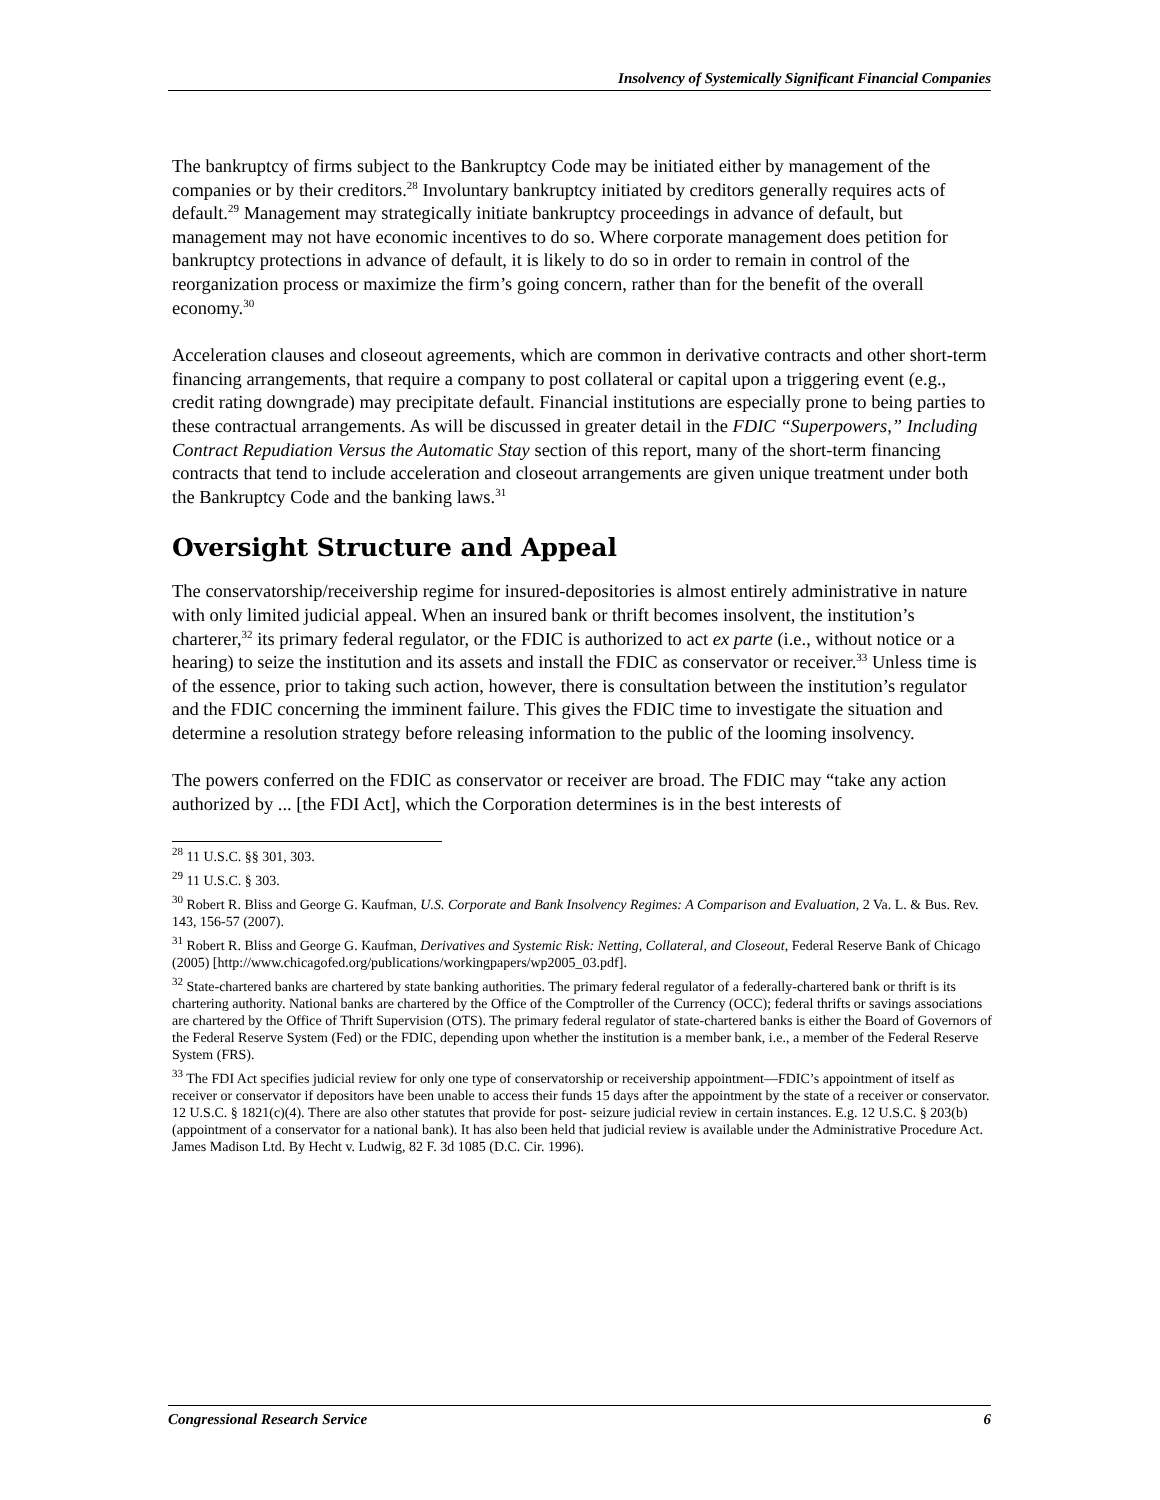Insolvency of Systemically Significant Financial Companies
The bankruptcy of firms subject to the Bankruptcy Code may be initiated either by management of the companies or by their creditors.<sup>28</sup> Involuntary bankruptcy initiated by creditors generally requires acts of default.<sup>29</sup> Management may strategically initiate bankruptcy proceedings in advance of default, but management may not have economic incentives to do so. Where corporate management does petition for bankruptcy protections in advance of default, it is likely to do so in order to remain in control of the reorganization process or maximize the firm’s going concern, rather than for the benefit of the overall economy.<sup>30</sup>
Acceleration clauses and closeout agreements, which are common in derivative contracts and other short-term financing arrangements, that require a company to post collateral or capital upon a triggering event (e.g., credit rating downgrade) may precipitate default. Financial institutions are especially prone to being parties to these contractual arrangements. As will be discussed in greater detail in the FDIC “Superpowers,” Including Contract Repudiation Versus the Automatic Stay section of this report, many of the short-term financing contracts that tend to include acceleration and closeout arrangements are given unique treatment under both the Bankruptcy Code and the banking laws.<sup>31</sup>
Oversight Structure and Appeal
The conservatorship/receivership regime for insured-depositories is almost entirely administrative in nature with only limited judicial appeal. When an insured bank or thrift becomes insolvent, the institution’s charterer,<sup>32</sup> its primary federal regulator, or the FDIC is authorized to act ex parte (i.e., without notice or a hearing) to seize the institution and its assets and install the FDIC as conservator or receiver.<sup>33</sup> Unless time is of the essence, prior to taking such action, however, there is consultation between the institution’s regulator and the FDIC concerning the imminent failure. This gives the FDIC time to investigate the situation and determine a resolution strategy before releasing information to the public of the looming insolvency.
The powers conferred on the FDIC as conservator or receiver are broad. The FDIC may “take any action authorized by ... [the FDI Act], which the Corporation determines is in the best interests of
<sup>28</sup> 11 U.S.C. §§ 301, 303.
<sup>29</sup> 11 U.S.C. § 303.
<sup>30</sup> Robert R. Bliss and George G. Kaufman, U.S. Corporate and Bank Insolvency Regimes: A Comparison and Evaluation, 2 Va. L. & Bus. Rev. 143, 156-57 (2007).
<sup>31</sup> Robert R. Bliss and George G. Kaufman, Derivatives and Systemic Risk: Netting, Collateral, and Closeout, Federal Reserve Bank of Chicago (2005) [http://www.chicagofed.org/publications/workingpapers/wp2005_03.pdf].
<sup>32</sup> State-chartered banks are chartered by state banking authorities. The primary federal regulator of a federally-chartered bank or thrift is its chartering authority. National banks are chartered by the Office of the Comptroller of the Currency (OCC); federal thrifts or savings associations are chartered by the Office of Thrift Supervision (OTS). The primary federal regulator of state-chartered banks is either the Board of Governors of the Federal Reserve System (Fed) or the FDIC, depending upon whether the institution is a member bank, i.e., a member of the Federal Reserve System (FRS).
<sup>33</sup> The FDI Act specifies judicial review for only one type of conservatorship or receivership appointment—FDIC’s appointment of itself as receiver or conservator if depositors have been unable to access their funds 15 days after the appointment by the state of a receiver or conservator. 12 U.S.C. § 1821(c)(4). There are also other statutes that provide for post- seizure judicial review in certain instances. E.g. 12 U.S.C. § 203(b) (appointment of a conservator for a national bank). It has also been held that judicial review is available under the Administrative Procedure Act. James Madison Ltd. By Hecht v. Ludwig, 82 F. 3d 1085 (D.C. Cir. 1996).
Congressional Research Service 6